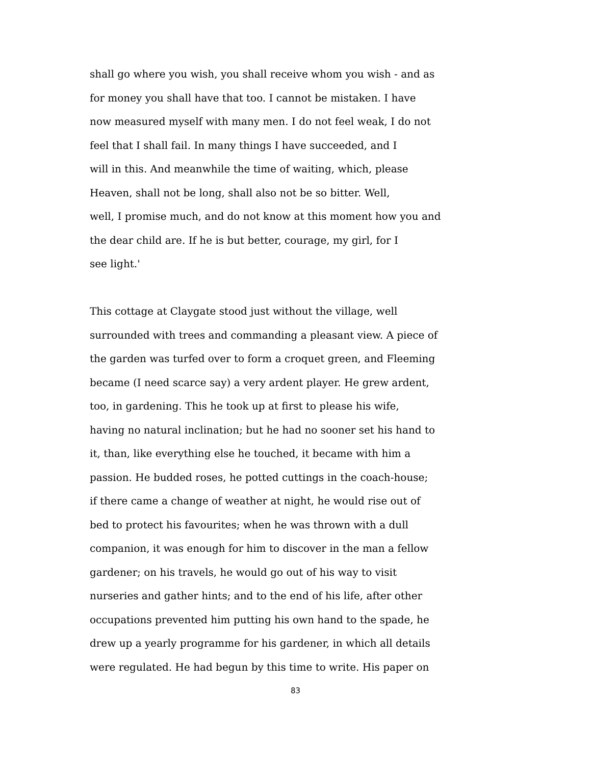shall go where you wish, you shall receive whom you wish - and as
for money you shall have that too. I cannot be mistaken. I have
now measured myself with many men. I do not feel weak, I do not
feel that I shall fail. In many things I have succeeded, and I
will in this. And meanwhile the time of waiting, which, please
Heaven, shall not be long, shall also not be so bitter. Well,
well, I promise much, and do not know at this moment how you and
the dear child are. If he is but better, courage, my girl, for I
see light.'
This cottage at Claygate stood just without the village, well
surrounded with trees and commanding a pleasant view. A piece of
the garden was turfed over to form a croquet green, and Fleeming
became (I need scarce say) a very ardent player. He grew ardent,
too, in gardening. This he took up at first to please his wife,
having no natural inclination; but he had no sooner set his hand to
it, than, like everything else he touched, it became with him a
passion. He budded roses, he potted cuttings in the coach-house;
if there came a change of weather at night, he would rise out of
bed to protect his favourites; when he was thrown with a dull
companion, it was enough for him to discover in the man a fellow
gardener; on his travels, he would go out of his way to visit
nurseries and gather hints; and to the end of his life, after other
occupations prevented him putting his own hand to the spade, he
drew up a yearly programme for his gardener, in which all details
were regulated. He had begun by this time to write. His paper on
83